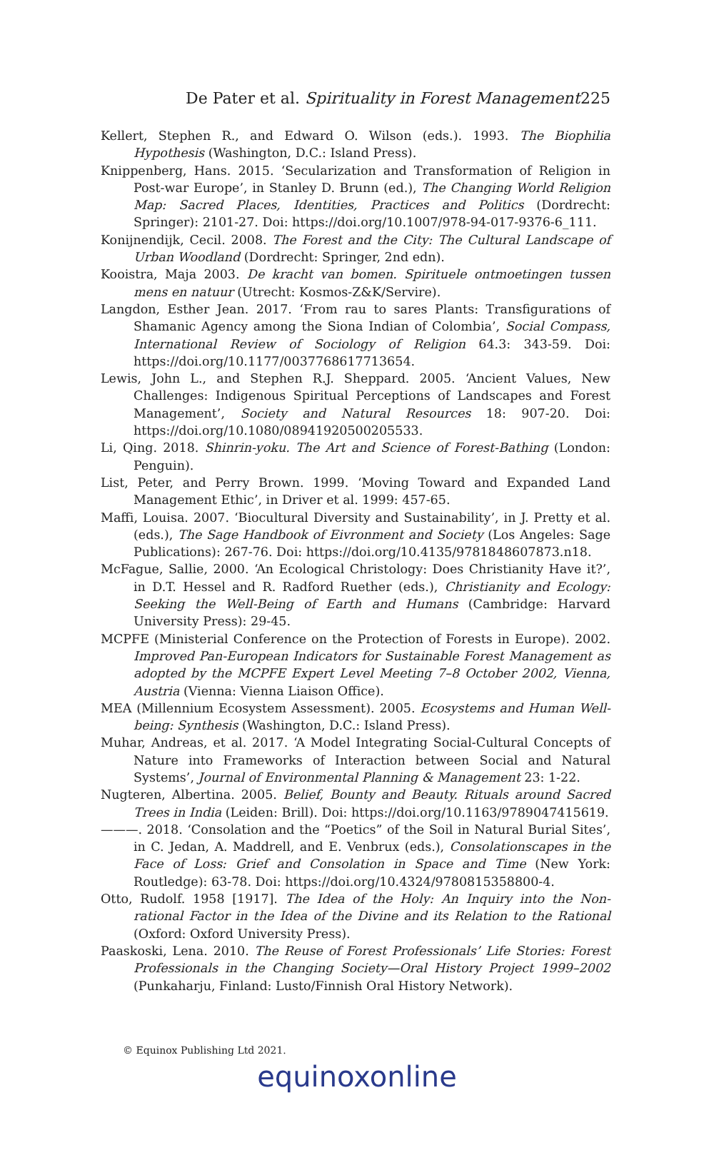De Pater et al. Spirituality in Forest Management 225
Kellert, Stephen R., and Edward O. Wilson (eds.). 1993. The Biophilia Hypothesis (Washington, D.C.: Island Press).
Knippenberg, Hans. 2015. ‘Secularization and Transformation of Religion in Post-war Europe’, in Stanley D. Brunn (ed.), The Changing World Religion Map: Sacred Places, Identities, Practices and Politics (Dordrecht: Springer): 2101-27. Doi: https://doi.org/10.1007/978-94-017-9376-6_111.
Konijnendijk, Cecil. 2008. The Forest and the City: The Cultural Landscape of Urban Woodland (Dordrecht: Springer, 2nd edn).
Kooistra, Maja 2003. De kracht van bomen. Spirituele ontmoetingen tussen mens en natuur (Utrecht: Kosmos-Z&K/Servire).
Langdon, Esther Jean. 2017. ‘From rau to sares Plants: Transfigurations of Shamanic Agency among the Siona Indian of Colombia’, Social Compass, International Review of Sociology of Religion 64.3: 343-59. Doi: https://doi.org/10.1177/0037768617713654.
Lewis, John L., and Stephen R.J. Sheppard. 2005. ‘Ancient Values, New Challenges: Indigenous Spiritual Perceptions of Landscapes and Forest Management’, Society and Natural Resources 18: 907-20. Doi: https://doi.org/10.1080/08941920500205533.
Li, Qing. 2018. Shinrin-yoku. The Art and Science of Forest-Bathing (London: Penguin).
List, Peter, and Perry Brown. 1999. ‘Moving Toward and Expanded Land Management Ethic’, in Driver et al. 1999: 457-65.
Maffi, Louisa. 2007. ‘Biocultural Diversity and Sustainability’, in J. Pretty et al. (eds.), The Sage Handbook of Eivronment and Society (Los Angeles: Sage Publications): 267-76. Doi: https://doi.org/10.4135/9781848607873.n18.
McFague, Sallie, 2000. ‘An Ecological Christology: Does Christianity Have it?’, in D.T. Hessel and R. Radford Ruether (eds.), Christianity and Ecology: Seeking the Well-Being of Earth and Humans (Cambridge: Harvard University Press): 29-45.
MCPFE (Ministerial Conference on the Protection of Forests in Europe). 2002. Improved Pan-European Indicators for Sustainable Forest Management as adopted by the MCPFE Expert Level Meeting 7–8 October 2002, Vienna, Austria (Vienna: Vienna Liaison Office).
MEA (Millennium Ecosystem Assessment). 2005. Ecosystems and Human Well-being: Synthesis (Washington, D.C.: Island Press).
Muhar, Andreas, et al. 2017. ‘A Model Integrating Social-Cultural Concepts of Nature into Frameworks of Interaction between Social and Natural Systems’, Journal of Environmental Planning & Management 23: 1-22.
Nugteren, Albertina. 2005. Belief, Bounty and Beauty. Rituals around Sacred Trees in India (Leiden: Brill). Doi: https://doi.org/10.1163/9789047415619.
———. 2018. ‘Consolation and the “Poetics” of the Soil in Natural Burial Sites’, in C. Jedan, A. Maddrell, and E. Venbrux (eds.), Consolationscapes in the Face of Loss: Grief and Consolation in Space and Time (New York: Routledge): 63-78. Doi: https://doi.org/10.4324/9780815358800-4.
Otto, Rudolf. 1958 [1917]. The Idea of the Holy: An Inquiry into the Non-rational Factor in the Idea of the Divine and its Relation to the Rational (Oxford: Oxford University Press).
Paaskoski, Lena. 2010. The Reuse of Forest Professionals’ Life Stories: Forest Professionals in the Changing Society—Oral History Project 1999–2002 (Punkaharju, Finland: Lusto/Finnish Oral History Network).
© Equinox Publishing Ltd 2021.
equinoxonline